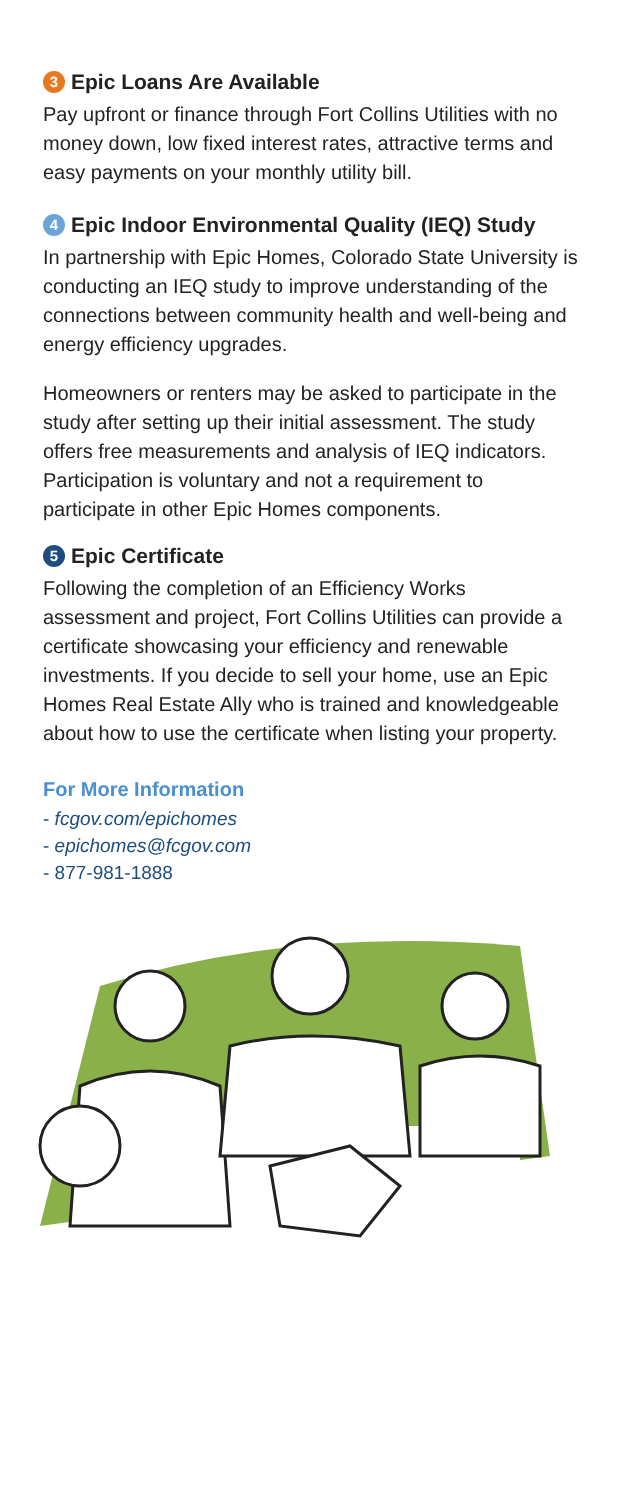3 Epic Loans Are Available
Pay upfront or finance through Fort Collins Utilities with no money down, low fixed interest rates, attractive terms and easy payments on your monthly utility bill.
4 Epic Indoor Environmental Quality (IEQ) Study
In partnership with Epic Homes, Colorado State University is conducting an IEQ study to improve understanding of the connections between community health and well-being and energy efficiency upgrades.
Homeowners or renters may be asked to participate in the study after setting up their initial assessment. The study offers free measurements and analysis of IEQ indicators. Participation is voluntary and not a requirement to participate in other Epic Homes components.
5 Epic Certificate
Following the completion of an Efficiency Works assessment and project, Fort Collins Utilities can provide a certificate showcasing your efficiency and renewable investments. If you decide to sell your home, use an Epic Homes Real Estate Ally who is trained and knowledgeable about how to use the certificate when listing your property.
For More Information
- fcgov.com/epichomes
- epichomes@fcgov.com
- 877-981-1888